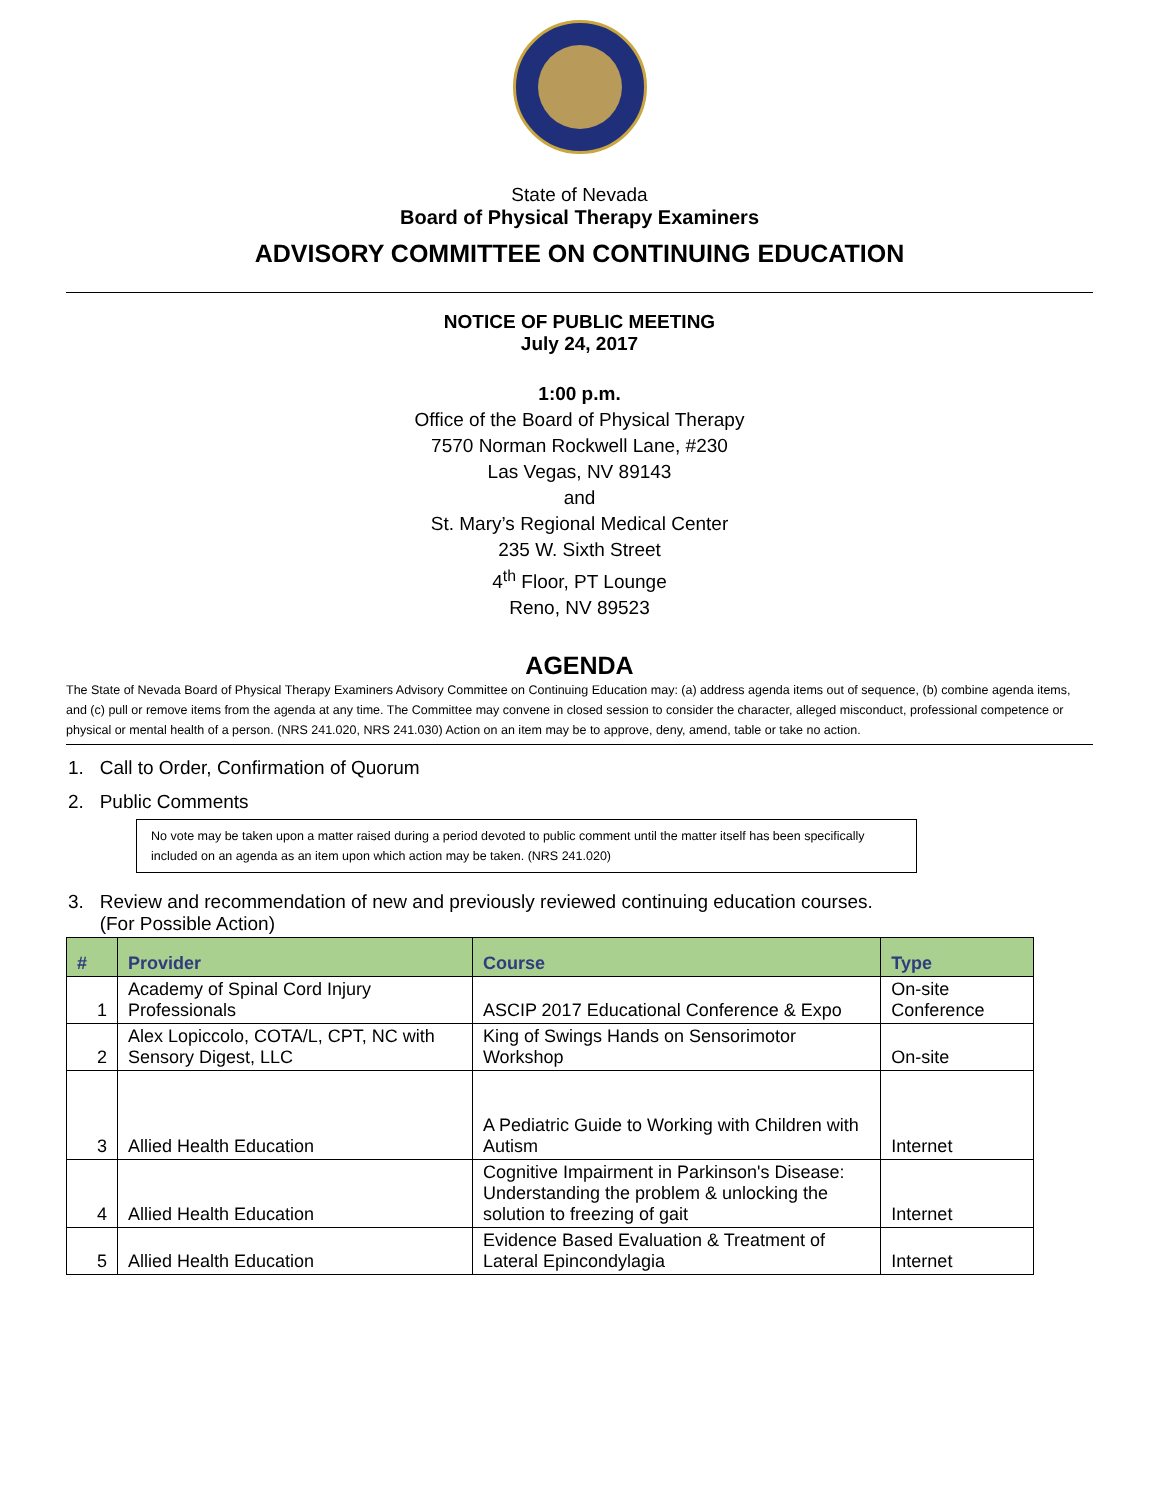State of Nevada
Board of Physical Therapy Examiners
ADVISORY COMMITTEE ON CONTINUING EDUCATION
NOTICE OF PUBLIC MEETING
July 24, 2017
1:00 p.m.
Office of the Board of Physical Therapy
7570 Norman Rockwell Lane, #230
Las Vegas, NV 89143
and
St. Mary’s Regional Medical Center
235 W. Sixth Street
4<sup>th</sup> Floor, PT Lounge
Reno, NV 89523
AGENDA
The State of Nevada Board of Physical Therapy Examiners Advisory Committee on Continuing Education may: (a) address agenda items out of sequence, (b) combine agenda items, and (c) pull or remove items from the agenda at any time. The Committee may convene in closed session to consider the character, alleged misconduct, professional competence or physical or mental health of a person. (NRS 241.020, NRS 241.030) Action on an item may be to approve, deny, amend, table or take no action.
1. Call to Order, Confirmation of Quorum
2. Public Comments
No vote may be taken upon a matter raised during a period devoted to public comment until the matter itself has been specifically included on an agenda as an item upon which action may be taken. (NRS 241.020)
3. Review and recommendation of new and previously reviewed continuing education courses.
(For Possible Action)
| # | Provider | Course | Type |
| --- | --- | --- | --- |
| 1 | Academy of Spinal Cord Injury Professionals | ASCIP 2017 Educational Conference & Expo | On-site Conference |
| 2 | Alex Lopiccolo, COTA/L, CPT, NC with Sensory Digest, LLC | King of Swings Hands on Sensorimotor Workshop | On-site |
| 3 | Allied Health Education | A Pediatric Guide to Working with Children with Autism | Internet |
| 4 | Allied Health Education | Cognitive Impairment in Parkinson's Disease: Understanding the problem & unlocking the solution to freezing of gait | Internet |
| 5 | Allied Health Education | Evidence Based Evaluation & Treatment of Lateral Epincondylagia | Internet |